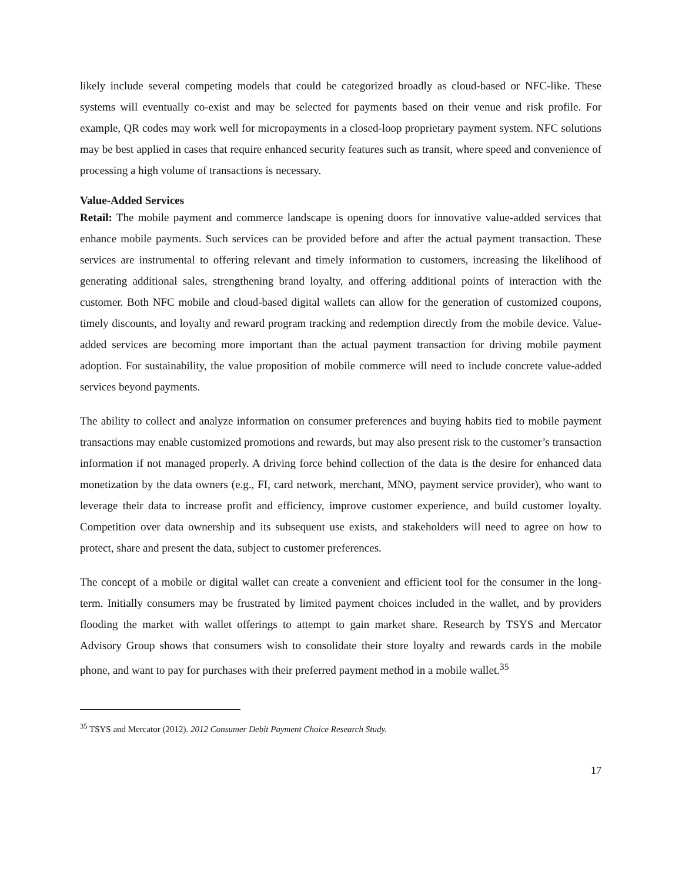likely include several competing models that could be categorized broadly as cloud-based or NFC-like. These systems will eventually co-exist and may be selected for payments based on their venue and risk profile. For example, QR codes may work well for micropayments in a closed-loop proprietary payment system. NFC solutions may be best applied in cases that require enhanced security features such as transit, where speed and convenience of processing a high volume of transactions is necessary.
Value-Added Services
Retail: The mobile payment and commerce landscape is opening doors for innovative value-added services that enhance mobile payments. Such services can be provided before and after the actual payment transaction. These services are instrumental to offering relevant and timely information to customers, increasing the likelihood of generating additional sales, strengthening brand loyalty, and offering additional points of interaction with the customer. Both NFC mobile and cloud-based digital wallets can allow for the generation of customized coupons, timely discounts, and loyalty and reward program tracking and redemption directly from the mobile device. Value-added services are becoming more important than the actual payment transaction for driving mobile payment adoption. For sustainability, the value proposition of mobile commerce will need to include concrete value-added services beyond payments.
The ability to collect and analyze information on consumer preferences and buying habits tied to mobile payment transactions may enable customized promotions and rewards, but may also present risk to the customer’s transaction information if not managed properly. A driving force behind collection of the data is the desire for enhanced data monetization by the data owners (e.g., FI, card network, merchant, MNO, payment service provider), who want to leverage their data to increase profit and efficiency, improve customer experience, and build customer loyalty. Competition over data ownership and its subsequent use exists, and stakeholders will need to agree on how to protect, share and present the data, subject to customer preferences.
The concept of a mobile or digital wallet can create a convenient and efficient tool for the consumer in the long-term. Initially consumers may be frustrated by limited payment choices included in the wallet, and by providers flooding the market with wallet offerings to attempt to gain market share. Research by TSYS and Mercator Advisory Group shows that consumers wish to consolidate their store loyalty and rewards cards in the mobile phone, and want to pay for purchases with their preferred payment method in a mobile wallet.<sup>35</sup>
<sup>35</sup> TSYS and Mercator (2012). 2012 Consumer Debit Payment Choice Research Study.
17